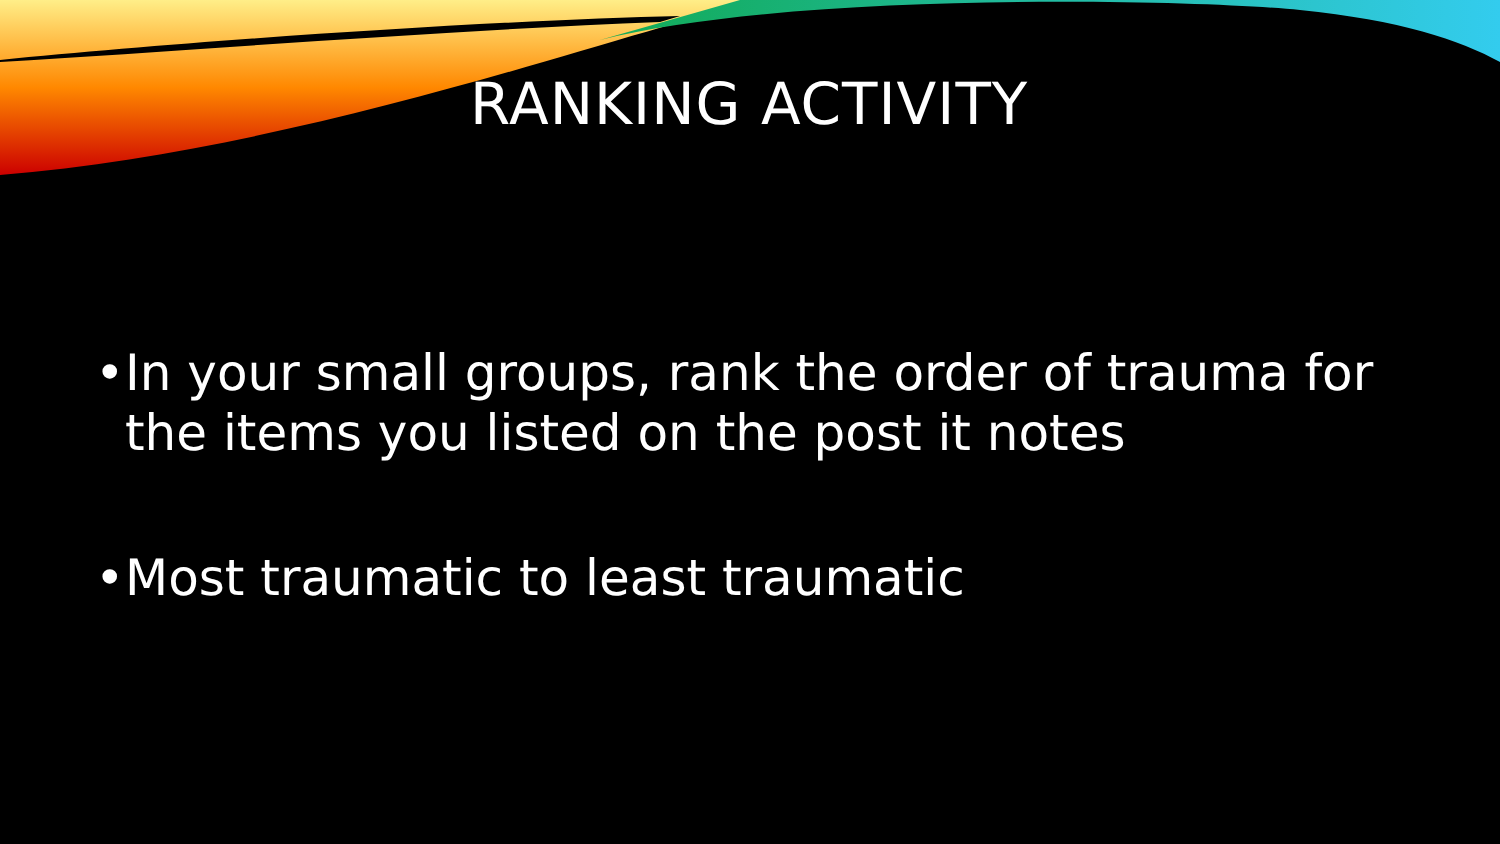RANKING ACTIVITY
• In your small groups, rank the order of trauma for the items you listed on the post it notes
• Most traumatic to least traumatic